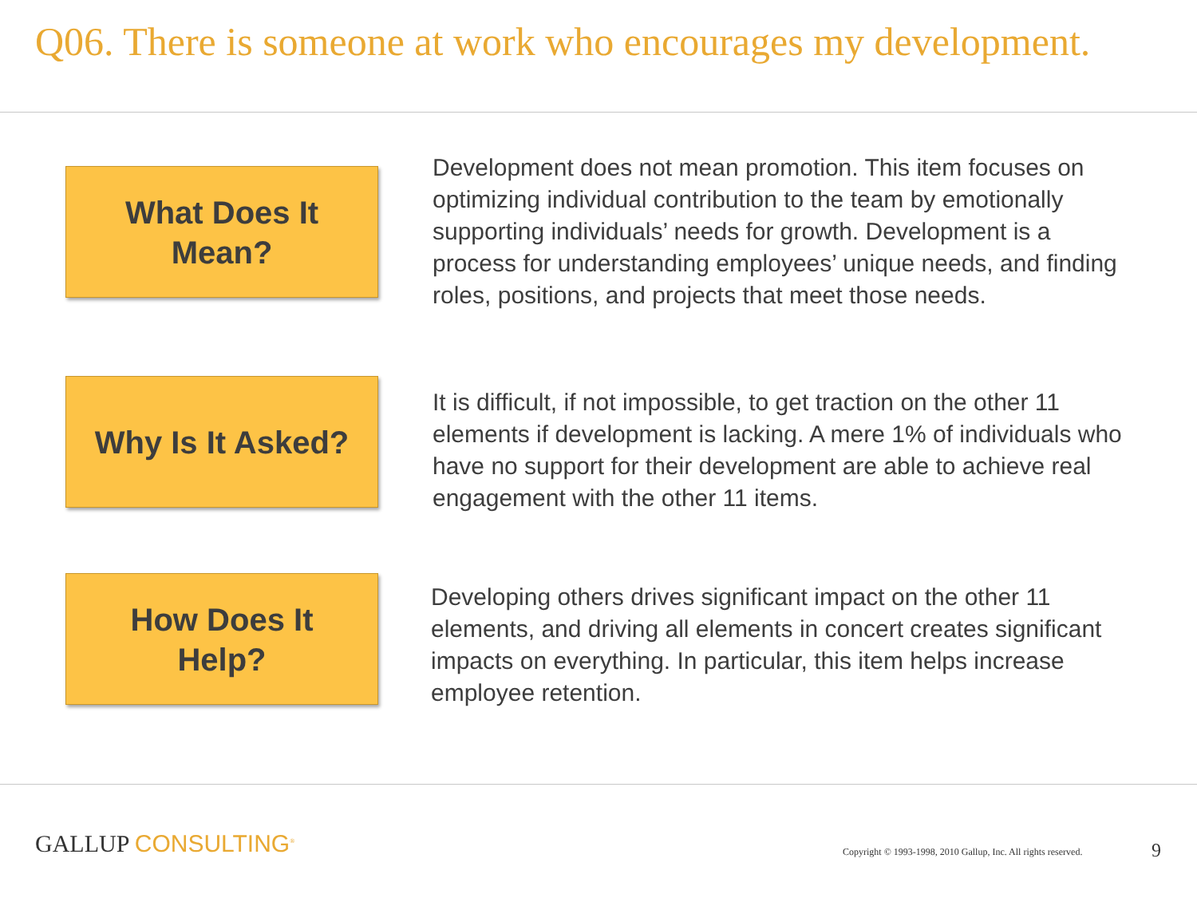Q06. There is someone at work who encourages my development.
What Does It
Mean?
Development does not mean promotion. This item focuses on optimizing individual contribution to the team by emotionally supporting individuals’ needs for growth. Development is a process for understanding employees’ unique needs, and finding roles, positions, and projects that meet those needs.
Why Is It Asked?
It is difficult, if not impossible, to get traction on the other 11 elements if development is lacking. A mere 1% of individuals who have no support for their development are able to achieve real engagement with the other 11 items.
How Does It
Help?
Developing others drives significant impact on the other 11 elements, and driving all elements in concert creates significant impacts on everything. In particular, this item helps increase employee retention.
GALLUP CONSULTING<sup>®</sup>
Copyright © 1993-1998, 2010 Gallup, Inc. All rights reserved.
9